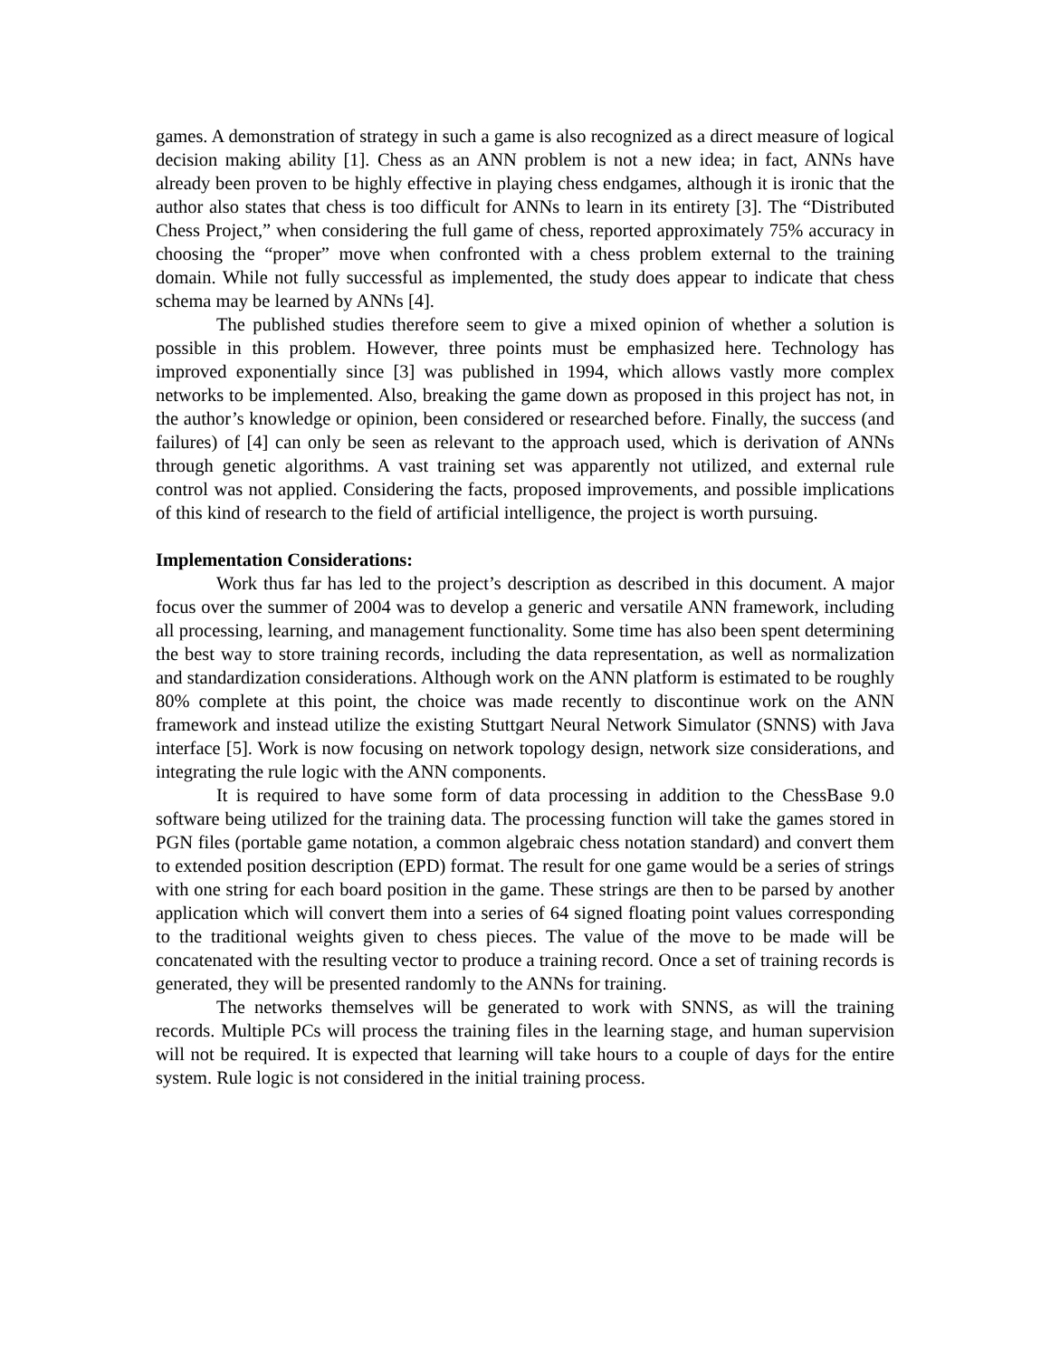games. A demonstration of strategy in such a game is also recognized as a direct measure of logical decision making ability [1]. Chess as an ANN problem is not a new idea; in fact, ANNs have already been proven to be highly effective in playing chess endgames, although it is ironic that the author also states that chess is too difficult for ANNs to learn in its entirety [3]. The “Distributed Chess Project,” when considering the full game of chess, reported approximately 75% accuracy in choosing the “proper” move when confronted with a chess problem external to the training domain. While not fully successful as implemented, the study does appear to indicate that chess schema may be learned by ANNs [4].
The published studies therefore seem to give a mixed opinion of whether a solution is possible in this problem. However, three points must be emphasized here. Technology has improved exponentially since [3] was published in 1994, which allows vastly more complex networks to be implemented. Also, breaking the game down as proposed in this project has not, in the author’s knowledge or opinion, been considered or researched before. Finally, the success (and failures) of [4] can only be seen as relevant to the approach used, which is derivation of ANNs through genetic algorithms. A vast training set was apparently not utilized, and external rule control was not applied. Considering the facts, proposed improvements, and possible implications of this kind of research to the field of artificial intelligence, the project is worth pursuing.
Implementation Considerations:
Work thus far has led to the project’s description as described in this document. A major focus over the summer of 2004 was to develop a generic and versatile ANN framework, including all processing, learning, and management functionality. Some time has also been spent determining the best way to store training records, including the data representation, as well as normalization and standardization considerations. Although work on the ANN platform is estimated to be roughly 80% complete at this point, the choice was made recently to discontinue work on the ANN framework and instead utilize the existing Stuttgart Neural Network Simulator (SNNS) with Java interface [5]. Work is now focusing on network topology design, network size considerations, and integrating the rule logic with the ANN components.
It is required to have some form of data processing in addition to the ChessBase 9.0 software being utilized for the training data. The processing function will take the games stored in PGN files (portable game notation, a common algebraic chess notation standard) and convert them to extended position description (EPD) format. The result for one game would be a series of strings with one string for each board position in the game. These strings are then to be parsed by another application which will convert them into a series of 64 signed floating point values corresponding to the traditional weights given to chess pieces. The value of the move to be made will be concatenated with the resulting vector to produce a training record. Once a set of training records is generated, they will be presented randomly to the ANNs for training.
The networks themselves will be generated to work with SNNS, as will the training records. Multiple PCs will process the training files in the learning stage, and human supervision will not be required. It is expected that learning will take hours to a couple of days for the entire system. Rule logic is not considered in the initial training process.